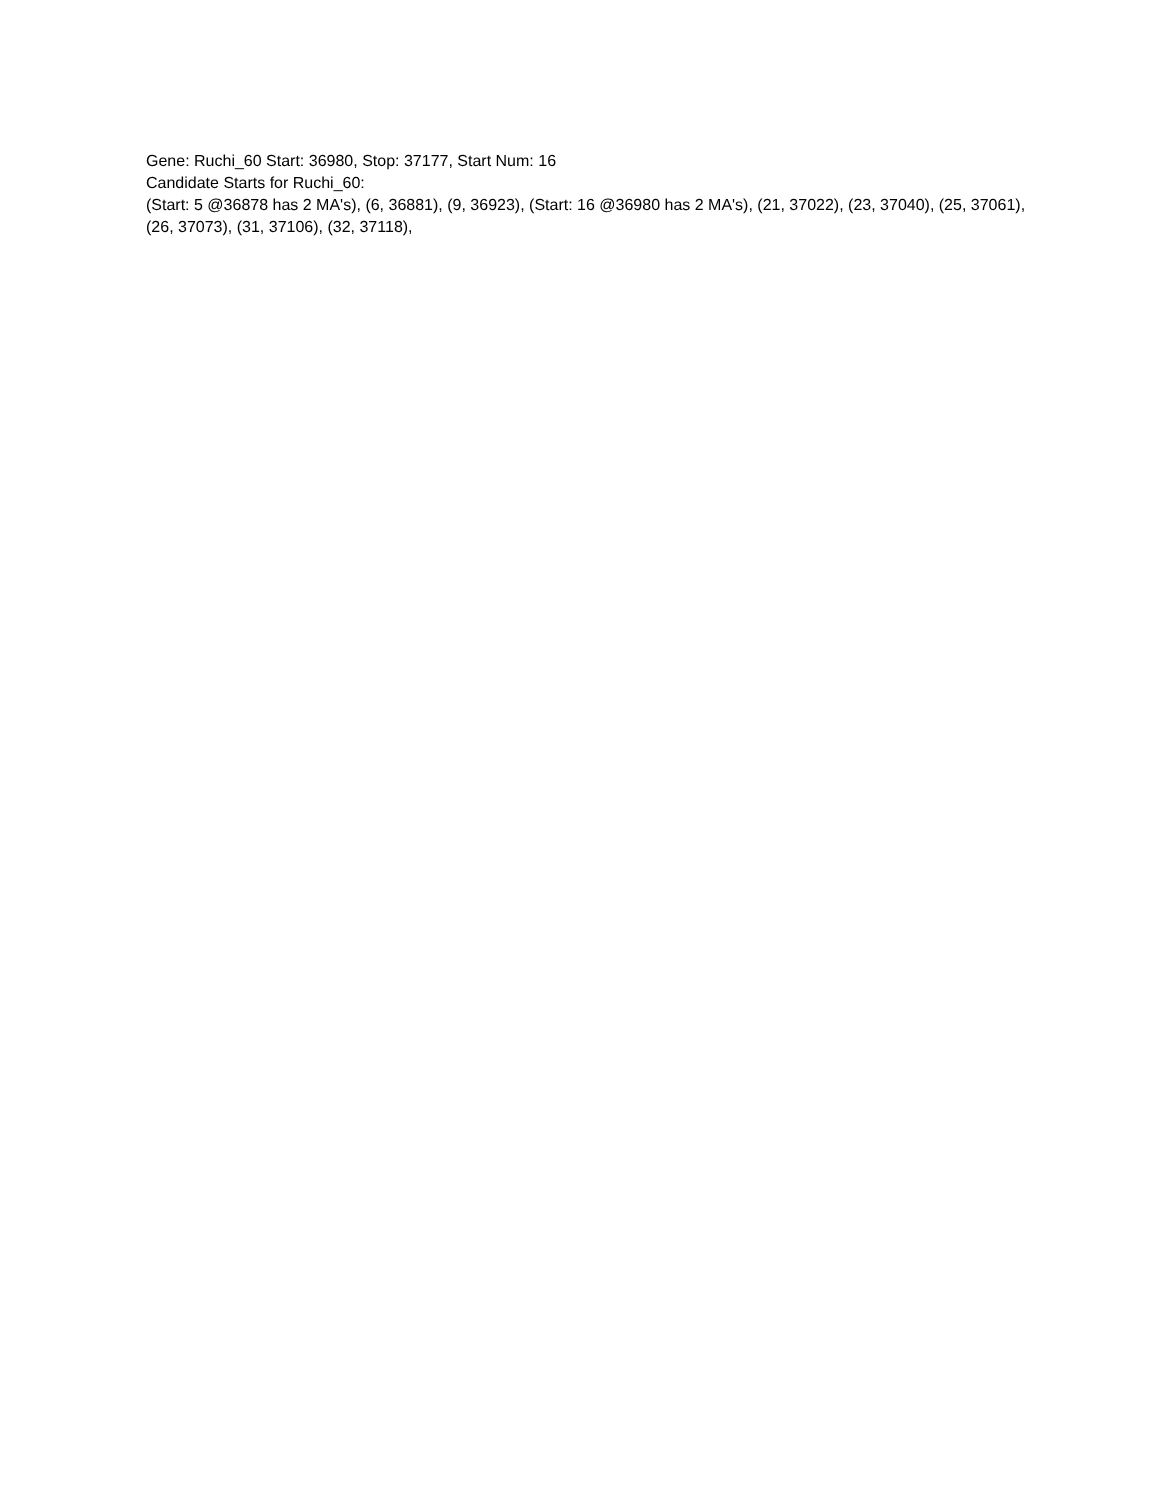Gene: Ruchi_60 Start: 36980, Stop: 37177, Start Num: 16
Candidate Starts for Ruchi_60:
(Start: 5 @36878 has 2 MA's), (6, 36881), (9, 36923), (Start: 16 @36980 has 2 MA's), (21, 37022), (23, 37040), (25, 37061), (26, 37073), (31, 37106), (32, 37118),